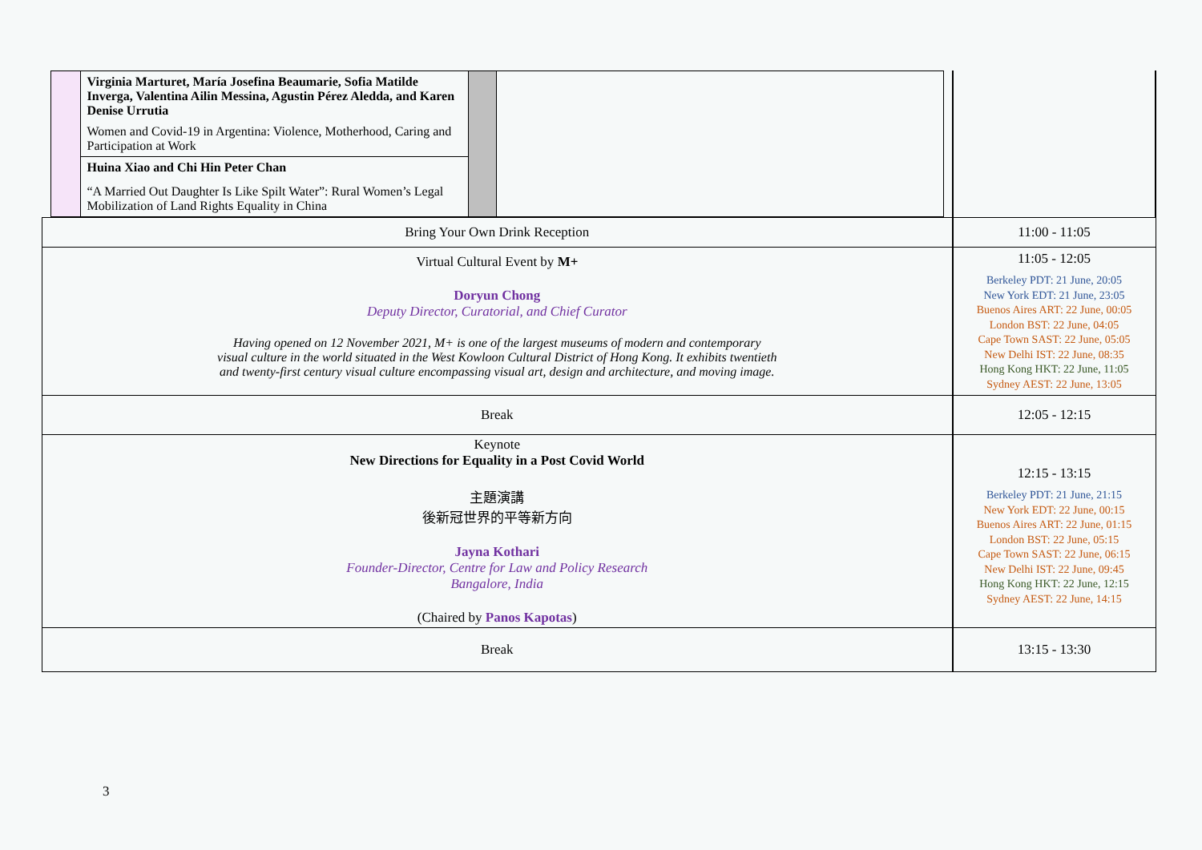| / / Virginia Marturet, María Josefina Beaumarie, Sofia Matilde Inverga, Valentina Ailin Messina, Agustin Pérez Aledda, and Karen Denise Urrutia Women and Covid-19 in Argentina: Violence, Motherhood, Caring and Participation at Work / / / / / Huina Xiao and Chi Hin Peter Chan “A Married Out Daughter Is Like Spilt Water”: Rural Women’s Legal Mobilization of Land Rights Equality in China / / / | |
| Bring Your Own Drink Reception | 11:00 - 11:05 |
| Virtual Cultural Event by M+ Doryun Chong Deputy Director, Curatorial, and Chief Curator Having opened on 12 November 2021, M+ is one of the largest museums of modern and contemporary visual culture in the world situated in the West Kowloon Cultural District of Hong Kong. It exhibits twentieth and twenty-first century visual culture encompassing visual art, design and architecture, and moving image. | 11:05 - 12:05 Berkeley PDT: 21 June, 20:05 New York EDT: 21 June, 23:05 Buenos Aires ART: 22 June, 00:05 London BST: 22 June, 04:05 Cape Town SAST: 22 June, 05:05 New Delhi IST: 22 June, 08:35 Hong Kong HKT: 22 June, 11:05 Sydney AEST: 22 June, 13:05 |
| Break | 12:05 - 12:15 |
| Keynote New Directions for Equality in a Post Covid World 主題演講 後新冠世界的平等新方向 Jayna Kothari Founder-Director, Centre for Law and Policy Research Bangalore, India (Chaired by Panos Kapotas ) | 12:15 - 13:15 Berkeley PDT: 21 June, 21:15 New York EDT: 22 June, 00:15 Buenos Aires ART: 22 June, 01:15 London BST: 22 June, 05:15 Cape Town SAST: 22 June, 06:15 New Delhi IST: 22 June, 09:45 Hong Kong HKT: 22 June, 12:15 Sydney AEST: 22 June, 14:15 |
| Break | 13:15 - 13:30 |
3